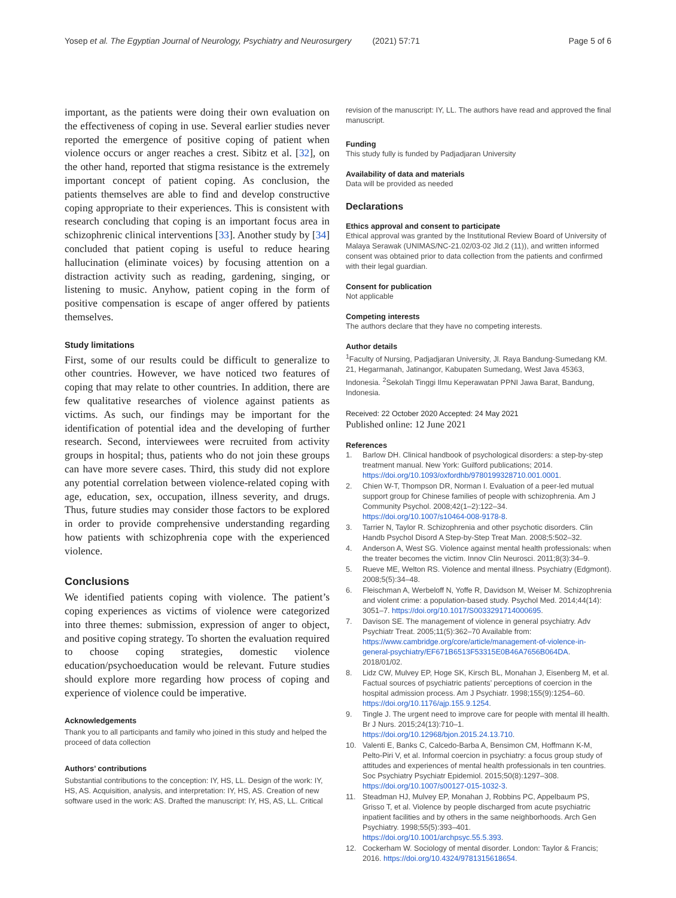Yosep et al. The Egyptian Journal of Neurology, Psychiatry and Neurosurgery (2021) 57:71 Page 5 of 6
important, as the patients were doing their own evaluation on the effectiveness of coping in use. Several earlier studies never reported the emergence of positive coping of patient when violence occurs or anger reaches a crest. Sibitz et al. [32], on the other hand, reported that stigma resistance is the extremely important concept of patient coping. As conclusion, the patients themselves are able to find and develop constructive coping appropriate to their experiences. This is consistent with research concluding that coping is an important focus area in schizophrenic clinical interventions [33]. Another study by [34] concluded that patient coping is useful to reduce hearing hallucination (eliminate voices) by focusing attention on a distraction activity such as reading, gardening, singing, or listening to music. Anyhow, patient coping in the form of positive compensation is escape of anger offered by patients themselves.
Study limitations
First, some of our results could be difficult to generalize to other countries. However, we have noticed two features of coping that may relate to other countries. In addition, there are few qualitative researches of violence against patients as victims. As such, our findings may be important for the identification of potential idea and the developing of further research. Second, interviewees were recruited from activity groups in hospital; thus, patients who do not join these groups can have more severe cases. Third, this study did not explore any potential correlation between violence-related coping with age, education, sex, occupation, illness severity, and drugs. Thus, future studies may consider those factors to be explored in order to provide comprehensive understanding regarding how patients with schizophrenia cope with the experienced violence.
Conclusions
We identified patients coping with violence. The patient’s coping experiences as victims of violence were categorized into three themes: submission, expression of anger to object, and positive coping strategy. To shorten the evaluation required to choose coping strategies, domestic violence education/psychoeducation would be relevant. Future studies should explore more regarding how process of coping and experience of violence could be imperative.
Acknowledgements
Thank you to all participants and family who joined in this study and helped the proceed of data collection
Authors’ contributions
Substantial contributions to the conception: IY, HS, LL. Design of the work: IY, HS, AS. Acquisition, analysis, and interpretation: IY, HS, AS. Creation of new software used in the work: AS. Drafted the manuscript: IY, HS, AS, LL. Critical
revision of the manuscript: IY, LL. The authors have read and approved the final manuscript.
Funding
This study fully is funded by Padjadjaran University
Availability of data and materials
Data will be provided as needed
Declarations
Ethics approval and consent to participate
Ethical approval was granted by the Institutional Review Board of University of Malaya Serawak (UNIMAS/NC-21.02/03-02 Jld.2 (11)), and written informed consent was obtained prior to data collection from the patients and confirmed with their legal guardian.
Consent for publication
Not applicable
Competing interests
The authors declare that they have no competing interests.
Author details
<sup>1</sup> Faculty of Nursing, Padjadjaran University, Jl. Raya Bandung-Sumedang KM. 21, Hegarmanah, Jatinangor, Kabupaten Sumedang, West Java 45363, Indonesia. <sup>2</sup>Sekolah Tinggi Ilmu Keperawatan PPNI Jawa Barat, Bandung, Indonesia.
Received: 22 October 2020 Accepted: 24 May 2021
Published online: 12 June 2021
References
1. Barlow DH. Clinical handbook of psychological disorders: a step-by-step treatment manual. New York: Guilford publications; 2014. https://doi.org/10.1093/oxfordhb/9780199328710.001.0001.
2. Chien W-T, Thompson DR, Norman I. Evaluation of a peer-led mutual support group for Chinese families of people with schizophrenia. Am J Community Psychol. 2008;42(1–2):122–34. https://doi.org/10.1007/s10464-008-9178-8.
3. Tarrier N, Taylor R. Schizophrenia and other psychotic disorders. Clin Handb Psychol Disord A Step-by-Step Treat Man. 2008;5:502–32.
4. Anderson A, West SG. Violence against mental health professionals: when the treater becomes the victim. Innov Clin Neurosci. 2011;8(3):34–9.
5. Rueve ME, Welton RS. Violence and mental illness. Psychiatry (Edgmont). 2008;5(5):34–48.
6. Fleischman A, Werbeloff N, Yoffe R, Davidson M, Weiser M. Schizophrenia and violent crime: a population-based study. Psychol Med. 2014;44(14): 3051–7. https://doi.org/10.1017/S0033291714000695.
7. Davison SE. The management of violence in general psychiatry. Adv Psychiatr Treat. 2005;11(5):362–70 Available from: https://www.cambridge.org/core/article/management-of-violence-in-general-psychiatry/EF671B6513F53315E0B46A7656B064DA. 2018/01/02.
8. Lidz CW, Mulvey EP, Hoge SK, Kirsch BL, Monahan J, Eisenberg M, et al. Factual sources of psychiatric patients’ perceptions of coercion in the hospital admission process. Am J Psychiatr. 1998;155(9):1254–60. https://doi.org/10.1176/ajp.155.9.1254.
9. Tingle J. The urgent need to improve care for people with mental ill health. Br J Nurs. 2015;24(13):710–1. https://doi.org/10.12968/bjon.2015.24.13.710.
10. Valenti E, Banks C, Calcedo-Barba A, Bensimon CM, Hoffmann K-M, Pelto-Piri V, et al. Informal coercion in psychiatry: a focus group study of attitudes and experiences of mental health professionals in ten countries. Soc Psychiatry Psychiatr Epidemiol. 2015;50(8):1297–308. https://doi.org/10.1007/s00127-015-1032-3.
11. Steadman HJ, Mulvey EP, Monahan J, Robbins PC, Appelbaum PS, Grisso T, et al. Violence by people discharged from acute psychiatric inpatient facilities and by others in the same neighborhoods. Arch Gen Psychiatry. 1998;55(5):393–401. https://doi.org/10.1001/archpsyc.55.5.393.
12. Cockerham W. Sociology of mental disorder. London: Taylor & Francis; 2016. https://doi.org/10.4324/9781315618654.